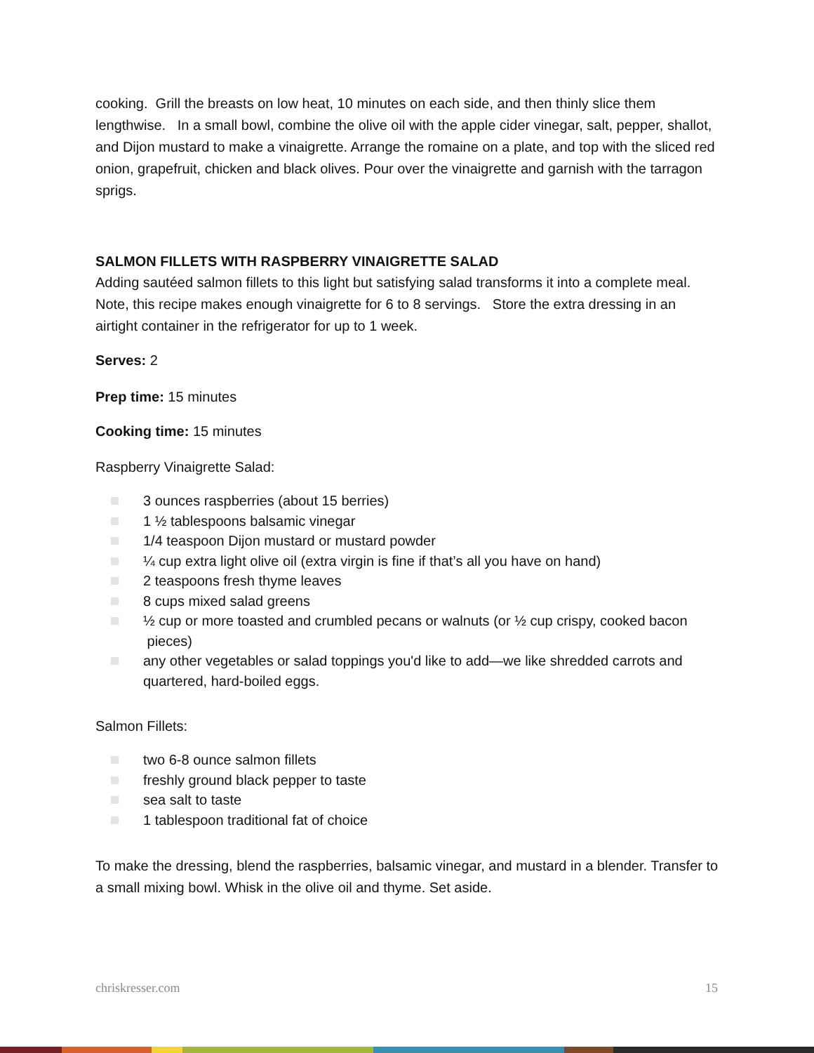cooking. Grill the breasts on low heat, 10 minutes on each side, and then thinly slice them lengthwise. In a small bowl, combine the olive oil with the apple cider vinegar, salt, pepper, shallot, and Dijon mustard to make a vinaigrette. Arrange the romaine on a plate, and top with the sliced red onion, grapefruit, chicken and black olives. Pour over the vinaigrette and garnish with the tarragon sprigs.
SALMON FILLETS WITH RASPBERRY VINAIGRETTE SALAD
Adding sautéed salmon fillets to this light but satisfying salad transforms it into a complete meal. Note, this recipe makes enough vinaigrette for 6 to 8 servings. Store the extra dressing in an airtight container in the refrigerator for up to 1 week.
Serves: 2
Prep time: 15 minutes
Cooking time: 15 minutes
Raspberry Vinaigrette Salad:
3 ounces raspberries (about 15 berries)
1 ½ tablespoons balsamic vinegar
1/4 teaspoon Dijon mustard or mustard powder
¼ cup extra light olive oil (extra virgin is fine if that’s all you have on hand)
2 teaspoons fresh thyme leaves
8 cups mixed salad greens
½ cup or more toasted and crumbled pecans or walnuts (or ½ cup crispy, cooked bacon pieces)
any other vegetables or salad toppings you'd like to add—we like shredded carrots and quartered, hard-boiled eggs.
Salmon Fillets:
two 6-8 ounce salmon fillets
freshly ground black pepper to taste
sea salt to taste
1 tablespoon traditional fat of choice
To make the dressing, blend the raspberries, balsamic vinegar, and mustard in a blender. Transfer to a small mixing bowl. Whisk in the olive oil and thyme. Set aside.
chriskresser.com 15